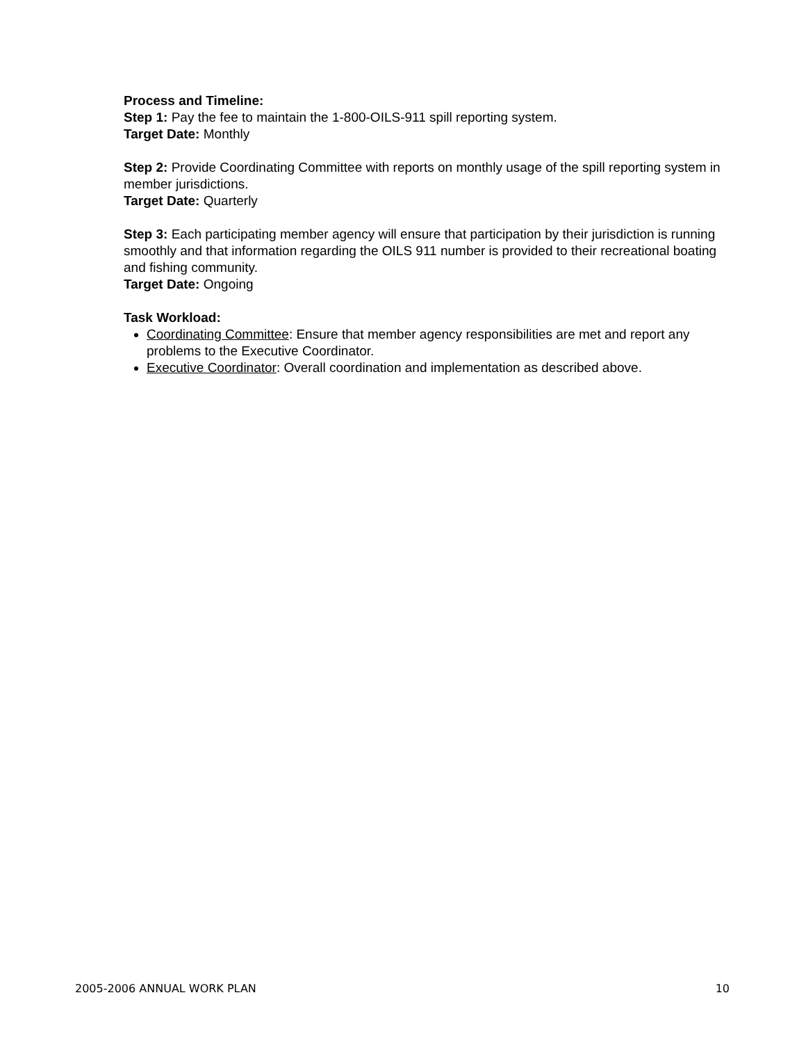Process and Timeline:
Step 1: Pay the fee to maintain the 1-800-OILS-911 spill reporting system.
Target Date: Monthly
Step 2: Provide Coordinating Committee with reports on monthly usage of the spill reporting system in member jurisdictions.
Target Date: Quarterly
Step 3: Each participating member agency will ensure that participation by their jurisdiction is running smoothly and that information regarding the OILS 911 number is provided to their recreational boating and fishing community.
Target Date: Ongoing
Task Workload:
Coordinating Committee: Ensure that member agency responsibilities are met and report any problems to the Executive Coordinator.
Executive Coordinator: Overall coordination and implementation as described above.
2005-2006 ANNUAL WORK PLAN 10